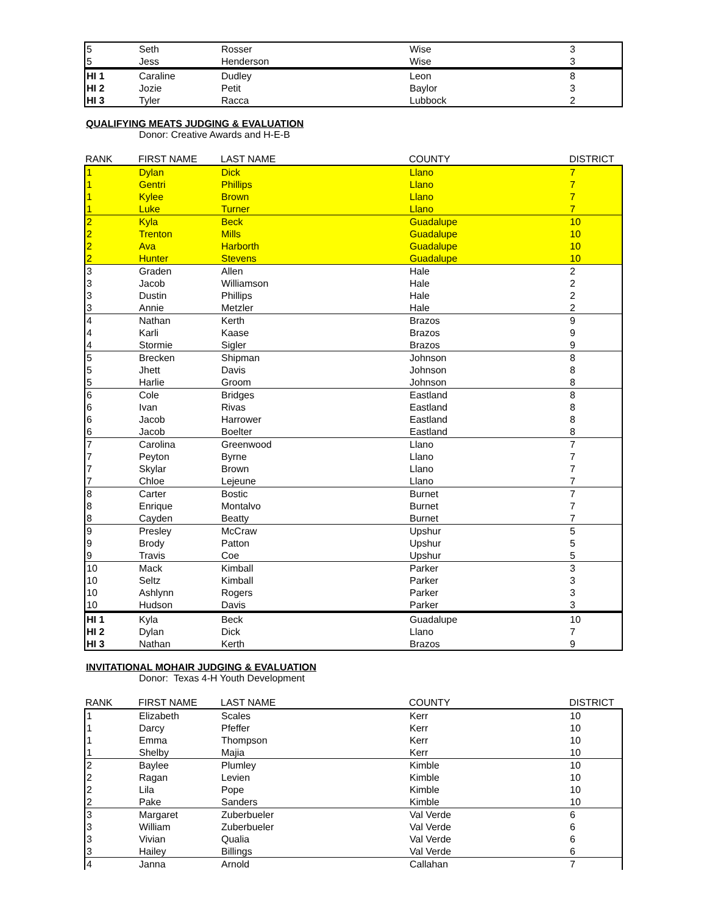| 5 | Seth | Rosser | Wise | 3 |
| 5 | Jess | Henderson | Wise | 3 |
| HI 1 | Caraline | Dudley | Leon | 8 |
| HI 2 | Jozie | Petit | Baylor | 3 |
| HI 3 | Tyler | Racca | Lubbock | 2 |
QUALIFYING MEATS JUDGING & EVALUATION
Donor: Creative Awards and H-E-B
| RANK | FIRST NAME | LAST NAME | COUNTY | DISTRICT |
| --- | --- | --- | --- | --- |
| 1 | Dylan | Dick | Llano | 7 |
| 1 | Gentri | Phillips | Llano | 7 |
| 1 | Kylee | Brown | Llano | 7 |
| 1 | Luke | Turner | Llano | 7 |
| 2 | Kyla | Beck | Guadalupe | 10 |
| 2 | Trenton | Mills | Guadalupe | 10 |
| 2 | Ava | Harborth | Guadalupe | 10 |
| 2 | Hunter | Stevens | Guadalupe | 10 |
| 3 | Graden | Allen | Hale | 2 |
| 3 | Jacob | Williamson | Hale | 2 |
| 3 | Dustin | Phillips | Hale | 2 |
| 3 | Annie | Metzler | Hale | 2 |
| 4 | Nathan | Kerth | Brazos | 9 |
| 4 | Karli | Kaase | Brazos | 9 |
| 4 | Stormie | Sigler | Brazos | 9 |
| 5 | Brecken | Shipman | Johnson | 8 |
| 5 | Jhett | Davis | Johnson | 8 |
| 5 | Harlie | Groom | Johnson | 8 |
| 6 | Cole | Bridges | Eastland | 8 |
| 6 | Ivan | Rivas | Eastland | 8 |
| 6 | Jacob | Harrower | Eastland | 8 |
| 6 | Jacob | Boelter | Eastland | 8 |
| 7 | Carolina | Greenwood | Llano | 7 |
| 7 | Peyton | Byrne | Llano | 7 |
| 7 | Skylar | Brown | Llano | 7 |
| 7 | Chloe | Lejeune | Llano | 7 |
| 8 | Carter | Bostic | Burnet | 7 |
| 8 | Enrique | Montalvo | Burnet | 7 |
| 8 | Cayden | Beatty | Burnet | 7 |
| 9 | Presley | McCraw | Upshur | 5 |
| 9 | Brody | Patton | Upshur | 5 |
| 9 | Travis | Coe | Upshur | 5 |
| 10 | Mack | Kimball | Parker | 3 |
| 10 | Seltz | Kimball | Parker | 3 |
| 10 | Ashlynn | Rogers | Parker | 3 |
| 10 | Hudson | Davis | Parker | 3 |
| HI 1 | Kyla | Beck | Guadalupe | 10 |
| HI 2 | Dylan | Dick | Llano | 7 |
| HI 3 | Nathan | Kerth | Brazos | 9 |
INVITATIONAL MOHAIR JUDGING & EVALUATION
Donor: Texas 4-H Youth Development
| RANK | FIRST NAME | LAST NAME | COUNTY | DISTRICT |
| --- | --- | --- | --- | --- |
| 1 | Elizabeth | Scales | Kerr | 10 |
| 1 | Darcy | Pfeffer | Kerr | 10 |
| 1 | Emma | Thompson | Kerr | 10 |
| 1 | Shelby | Majia | Kerr | 10 |
| 2 | Baylee | Plumley | Kimble | 10 |
| 2 | Ragan | Levien | Kimble | 10 |
| 2 | Lila | Pope | Kimble | 10 |
| 2 | Pake | Sanders | Kimble | 10 |
| 3 | Margaret | Zuberbueler | Val Verde | 6 |
| 3 | William | Zuberbueler | Val Verde | 6 |
| 3 | Vivian | Qualia | Val Verde | 6 |
| 3 | Hailey | Billings | Val Verde | 6 |
| 4 | Janna | Arnold | Callahan | 7 |